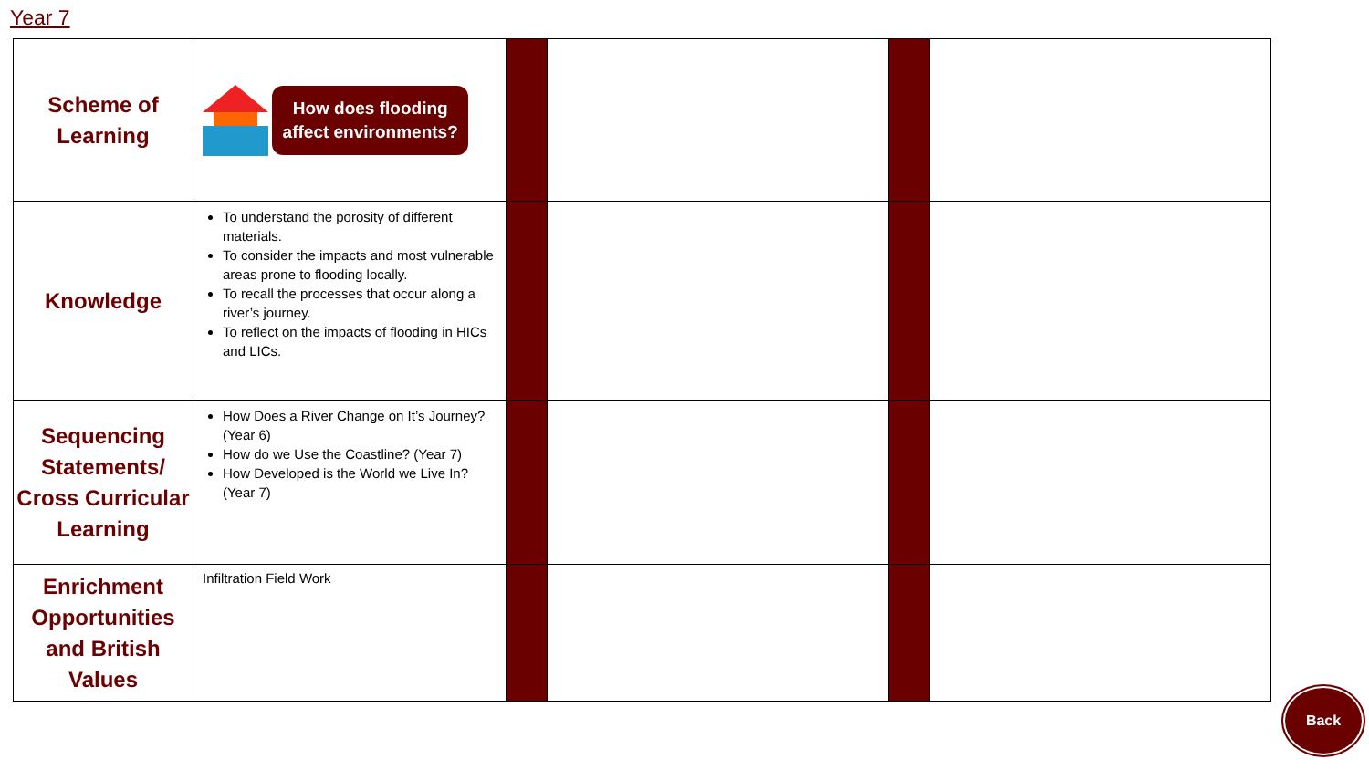Year 7
| Scheme of Learning | How does flooding affect environments? | | | | |
| Knowledge | To understand the porosity of different materials. To consider the impacts and most vulnerable areas prone to flooding locally. To recall the processes that occur along a river’s journey. To reflect on the impacts of flooding in HICs and LICs. | | | | |
| Sequencing Statements/ Cross Curricular Learning | How Does a River Change on It’s Journey? (Year 6) How do we Use the Coastline? (Year 7) How Developed is the World we Live In? (Year 7) | | | | |
| Enrichment Opportunities and British Values | Infiltration Field Work | | | | |
Back